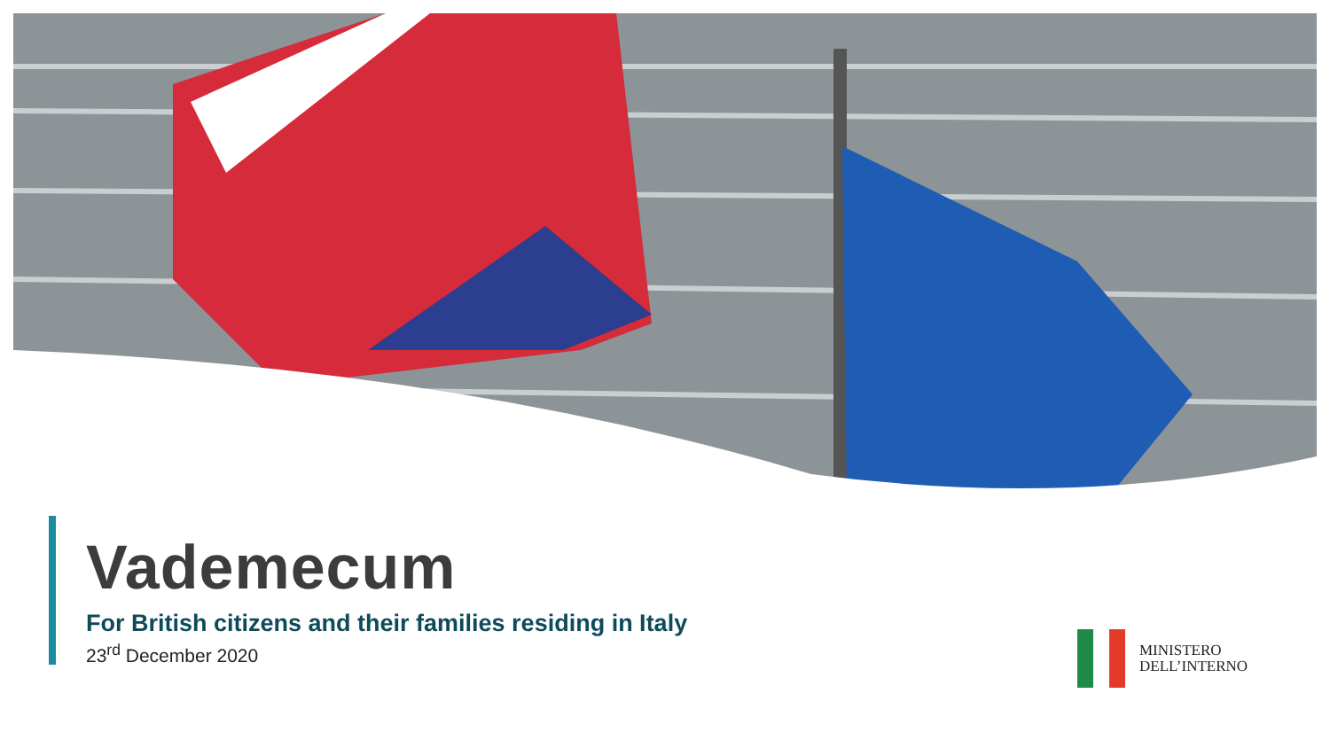Vademecum
For British citizens and their families residing in Italy
23<sup>rd</sup> December 2020
MINISTERO
DELL’INTERNO